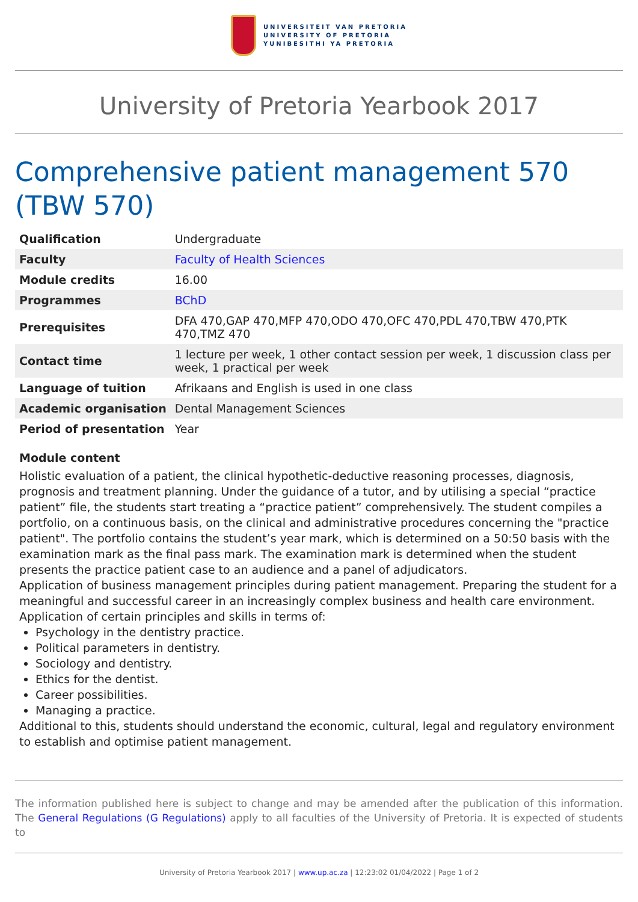UNIVERSITEIT VAN PRETORIA
UNIVERSITY OF PRETORIA
YUNIBESITHI YA PRETORIA
University of Pretoria Yearbook 2017
Comprehensive patient management 570 (TBW 570)
| Qualification | Undergraduate |
| Faculty | Faculty of Health Sciences |
| Module credits | 16.00 |
| Programmes | BChD |
| Prerequisites | DFA 470,GAP 470,MFP 470,ODO 470,OFC 470,PDL 470,TBW 470,PTK 470,TMZ 470 |
| Contact time | 1 lecture per week, 1 other contact session per week, 1 discussion class per week, 1 practical per week |
| Language of tuition | Afrikaans and English is used in one class |
| Academic organisation | Dental Management Sciences |
| Period of presentation | Year |
Module content
Holistic evaluation of a patient, the clinical hypothetic-deductive reasoning processes, diagnosis, prognosis and treatment planning. Under the guidance of a tutor, and by utilising a special “practice patient” file, the students start treating a “practice patient” comprehensively. The student compiles a portfolio, on a continuous basis, on the clinical and administrative procedures concerning the "practice patient". The portfolio contains the student’s year mark, which is determined on a 50:50 basis with the examination mark as the final pass mark. The examination mark is determined when the student presents the practice patient case to an audience and a panel of adjudicators.
Application of business management principles during patient management. Preparing the student for a meaningful and successful career in an increasingly complex business and health care environment. Application of certain principles and skills in terms of:
Psychology in the dentistry practice.
Political parameters in dentistry.
Sociology and dentistry.
Ethics for the dentist.
Career possibilities.
Managing a practice.
Additional to this, students should understand the economic, cultural, legal and regulatory environment to establish and optimise patient management.
The information published here is subject to change and may be amended after the publication of this information. The General Regulations (G Regulations) apply to all faculties of the University of Pretoria. It is expected of students to
University of Pretoria Yearbook 2017 | www.up.ac.za | 12:23:02 01/04/2022 | Page 1 of 2